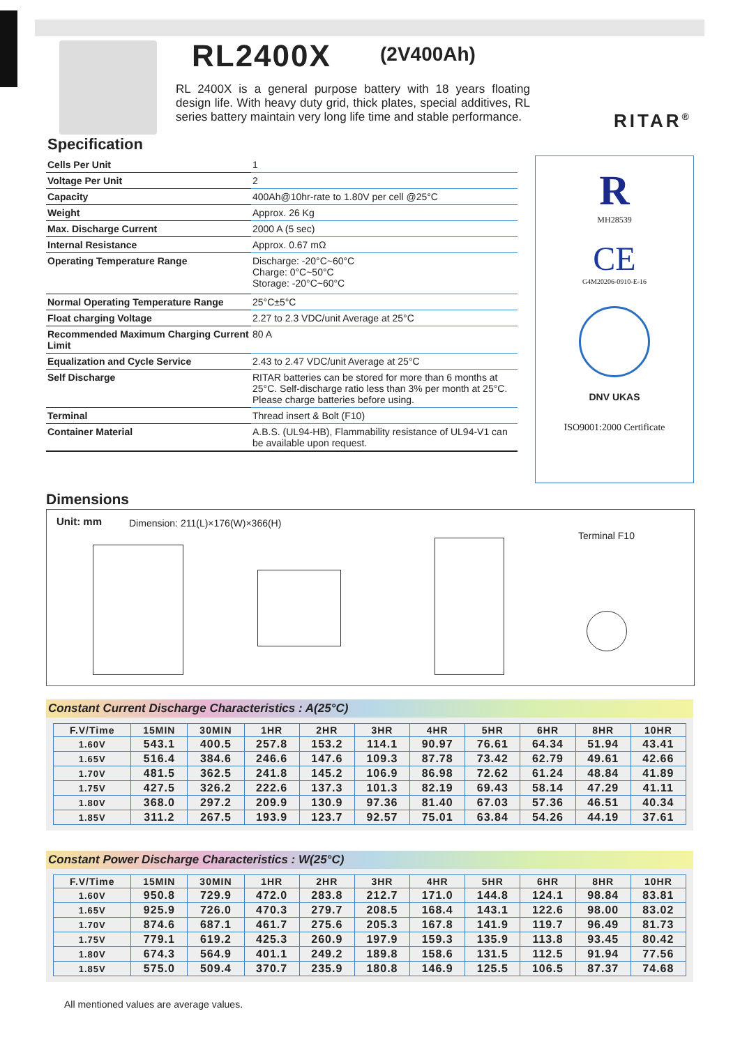RL2400X (2V400Ah)
RL 2400X is a general purpose battery with 18 years floating design life. With heavy duty grid, thick plates, special additives, RL series battery maintain very long life time and stable performance.
RITAR<sup>®</sup>
Specification
| Cells Per Unit | 1 |
| Voltage Per Unit | 2 |
| Capacity | 400Ah@10hr-rate to 1.80V per cell @25°C |
| Weight | Approx. 26 Kg |
| Max. Discharge Current | 2000 A (5 sec) |
| Internal Resistance | Approx. 0.67 mΩ |
| Operating Temperature Range | Discharge: -20°C~60°C Charge: 0°C~50°C Storage: -20°C~60°C |
| Normal Operating Temperature Range | 25°C±5°C |
| Float charging Voltage | 2.27 to 2.3 VDC/unit Average at 25°C |
| Recommended Maximum Charging Current Limit | 80 A |
| Equalization and Cycle Service | 2.43 to 2.47 VDC/unit Average at 25°C |
| Self Discharge | RITAR batteries can be stored for more than 6 months at 25°C. Self-discharge ratio less than 3% per month at 25°C. Please charge batteries before using. |
| Terminal | Thread insert & Bolt (F10) |
| Container Material | A.B.S. (UL94-HB), Flammability resistance of UL94-V1 can be available upon request. |
R
MH28539
CE
G4M20206-0910-E-16
DNV UKAS
ISO9001:2000 Certificate
Dimensions
Unit: mm
Dimension: 211(L)×176(W)×366(H)
Terminal F10
Constant Current Discharge Characteristics : A(25°C)
| F.V/Time | 15MIN | 30MIN | 1HR | 2HR | 3HR | 4HR | 5HR | 6HR | 8HR | 10HR |
| --- | --- | --- | --- | --- | --- | --- | --- | --- | --- | --- |
| 1.60V | 543.1 | 400.5 | 257.8 | 153.2 | 114.1 | 90.97 | 76.61 | 64.34 | 51.94 | 43.41 |
| 1.65V | 516.4 | 384.6 | 246.6 | 147.6 | 109.3 | 87.78 | 73.42 | 62.79 | 49.61 | 42.66 |
| 1.70V | 481.5 | 362.5 | 241.8 | 145.2 | 106.9 | 86.98 | 72.62 | 61.24 | 48.84 | 41.89 |
| 1.75V | 427.5 | 326.2 | 222.6 | 137.3 | 101.3 | 82.19 | 69.43 | 58.14 | 47.29 | 41.11 |
| 1.80V | 368.0 | 297.2 | 209.9 | 130.9 | 97.36 | 81.40 | 67.03 | 57.36 | 46.51 | 40.34 |
| 1.85V | 311.2 | 267.5 | 193.9 | 123.7 | 92.57 | 75.01 | 63.84 | 54.26 | 44.19 | 37.61 |
Constant Power Discharge Characteristics : W(25°C)
| F.V/Time | 15MIN | 30MIN | 1HR | 2HR | 3HR | 4HR | 5HR | 6HR | 8HR | 10HR |
| --- | --- | --- | --- | --- | --- | --- | --- | --- | --- | --- |
| 1.60V | 950.8 | 729.9 | 472.0 | 283.8 | 212.7 | 171.0 | 144.8 | 124.1 | 98.84 | 83.81 |
| 1.65V | 925.9 | 726.0 | 470.3 | 279.7 | 208.5 | 168.4 | 143.1 | 122.6 | 98.00 | 83.02 |
| 1.70V | 874.6 | 687.1 | 461.7 | 275.6 | 205.3 | 167.8 | 141.9 | 119.7 | 96.49 | 81.73 |
| 1.75V | 779.1 | 619.2 | 425.3 | 260.9 | 197.9 | 159.3 | 135.9 | 113.8 | 93.45 | 80.42 |
| 1.80V | 674.3 | 564.9 | 401.1 | 249.2 | 189.8 | 158.6 | 131.5 | 112.5 | 91.94 | 77.56 |
| 1.85V | 575.0 | 509.4 | 370.7 | 235.9 | 180.8 | 146.9 | 125.5 | 106.5 | 87.37 | 74.68 |
All mentioned values are average values.